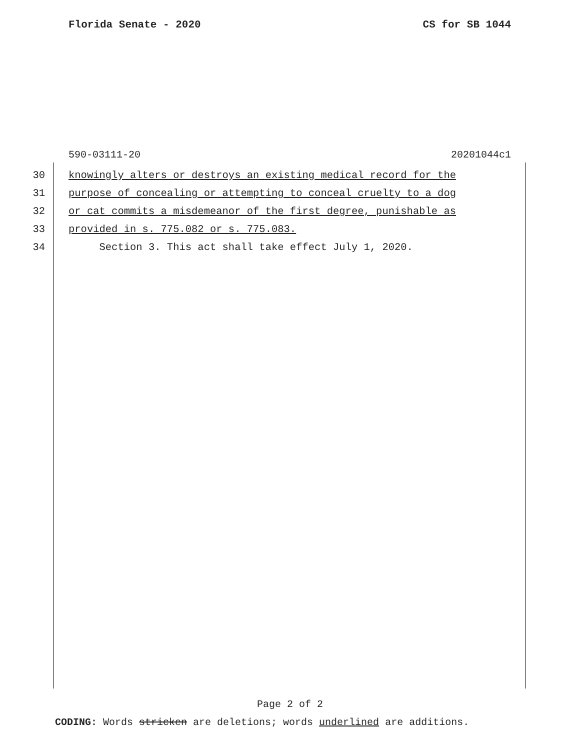Florida Senate - 2020 CS for SB 1044
590-03111-20 20201044c1
30 knowingly alters or destroys an existing medical record for the
31 purpose of concealing or attempting to conceal cruelty to a dog
32 or cat commits a misdemeanor of the first degree, punishable as
33 provided in s. 775.082 or s. 775.083.
34 Section 3. This act shall take effect July 1, 2020.
Page 2 of 2
CODING: Words stricken are deletions; words underlined are additions.